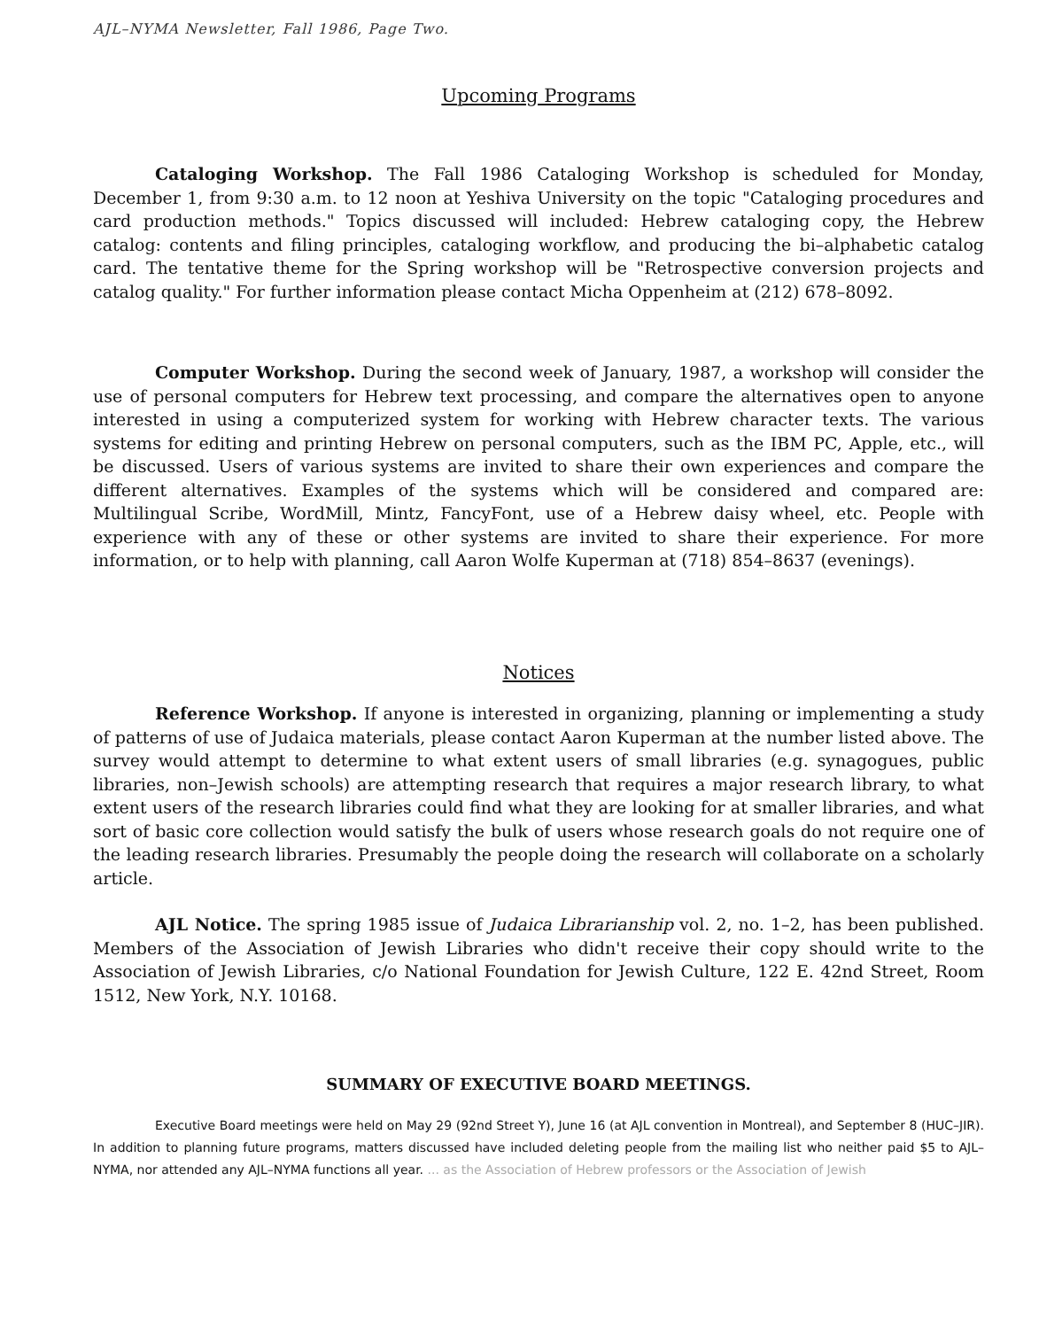AJL–NYMA Newsletter, Fall 1986, Page Two.
Upcoming Programs
Cataloging Workshop. The Fall 1986 Cataloging Workshop is scheduled for Monday, December 1, from 9:30 a.m. to 12 noon at Yeshiva University on the topic "Cataloging procedures and card production methods." Topics discussed will included: Hebrew cataloging copy, the Hebrew catalog: contents and filing principles, cataloging workflow, and producing the bi–alphabetic catalog card. The tentative theme for the Spring workshop will be "Retrospective conversion projects and catalog quality." For further information please contact Micha Oppenheim at (212) 678–8092.
Computer Workshop. During the second week of January, 1987, a workshop will consider the use of personal computers for Hebrew text processing, and compare the alternatives open to anyone interested in using a computerized system for working with Hebrew character texts. The various systems for editing and printing Hebrew on personal computers, such as the IBM PC, Apple, etc., will be discussed. Users of various systems are invited to share their own experiences and compare the different alternatives. Examples of the systems which will be considered and compared are: Multilingual Scribe, WordMill, Mintz, FancyFont, use of a Hebrew daisy wheel, etc. People with experience with any of these or other systems are invited to share their experience. For more information, or to help with planning, call Aaron Wolfe Kuperman at (718) 854–8637 (evenings).
Notices
Reference Workshop. If anyone is interested in organizing, planning or implementing a study of patterns of use of Judaica materials, please contact Aaron Kuperman at the number listed above. The survey would attempt to determine to what extent users of small libraries (e.g. synagogues, public libraries, non–Jewish schools) are attempting research that requires a major research library, to what extent users of the research libraries could find what they are looking for at smaller libraries, and what sort of basic core collection would satisfy the bulk of users whose research goals do not require one of the leading research libraries. Presumably the people doing the research will collaborate on a scholarly article.
AJL Notice. The spring 1985 issue of Judaica Librarianship vol. 2, no. 1–2, has been published. Members of the Association of Jewish Libraries who didn't receive their copy should write to the Association of Jewish Libraries, c/o National Foundation for Jewish Culture, 122 E. 42nd Street, Room 1512, New York, N.Y. 10168.
SUMMARY OF EXECUTIVE BOARD MEETINGS.
Executive Board meetings were held on May 29 (92nd Street Y), June 16 (at AJL convention in Montreal), and September 8 (HUC–JIR). In addition to planning future programs, matters discussed have included deleting people from the mailing list who neither paid $5 to AJL–NYMA, nor attended any AJL–NYMA functions all year. ... as the Association of Hebrew professors or the Association of Jewish